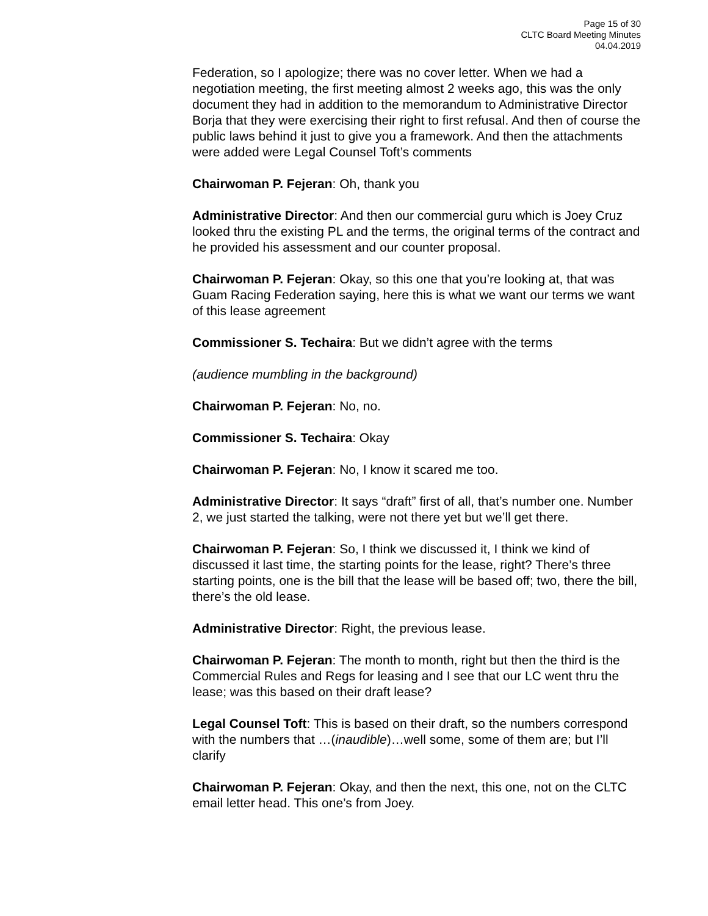Page 15 of 30
CLTC Board Meeting Minutes
04.04.2019
Federation, so I apologize; there was no cover letter. When we had a negotiation meeting, the first meeting almost 2 weeks ago, this was the only document they had in addition to the memorandum to Administrative Director Borja that they were exercising their right to first refusal. And then of course the public laws behind it just to give you a framework. And then the attachments were added were Legal Counsel Toft’s comments
Chairwoman P. Fejeran: Oh, thank you
Administrative Director: And then our commercial guru which is Joey Cruz looked thru the existing PL and the terms, the original terms of the contract and he provided his assessment and our counter proposal.
Chairwoman P. Fejeran: Okay, so this one that you’re looking at, that was Guam Racing Federation saying, here this is what we want our terms we want of this lease agreement
Commissioner S. Techaira: But we didn’t agree with the terms
(audience mumbling in the background)
Chairwoman P. Fejeran: No, no.
Commissioner S. Techaira: Okay
Chairwoman P. Fejeran: No, I know it scared me too.
Administrative Director: It says “draft” first of all, that’s number one. Number 2, we just started the talking, were not there yet but we’ll get there.
Chairwoman P. Fejeran: So, I think we discussed it, I think we kind of discussed it last time, the starting points for the lease, right? There’s three starting points, one is the bill that the lease will be based off; two, there the bill, there’s the old lease.
Administrative Director: Right, the previous lease.
Chairwoman P. Fejeran: The month to month, right but then the third is the Commercial Rules and Regs for leasing and I see that our LC went thru the lease; was this based on their draft lease?
Legal Counsel Toft: This is based on their draft, so the numbers correspond with the numbers that …(inaudible)…well some, some of them are; but I’ll clarify
Chairwoman P. Fejeran: Okay, and then the next, this one, not on the CLTC email letter head. This one’s from Joey.